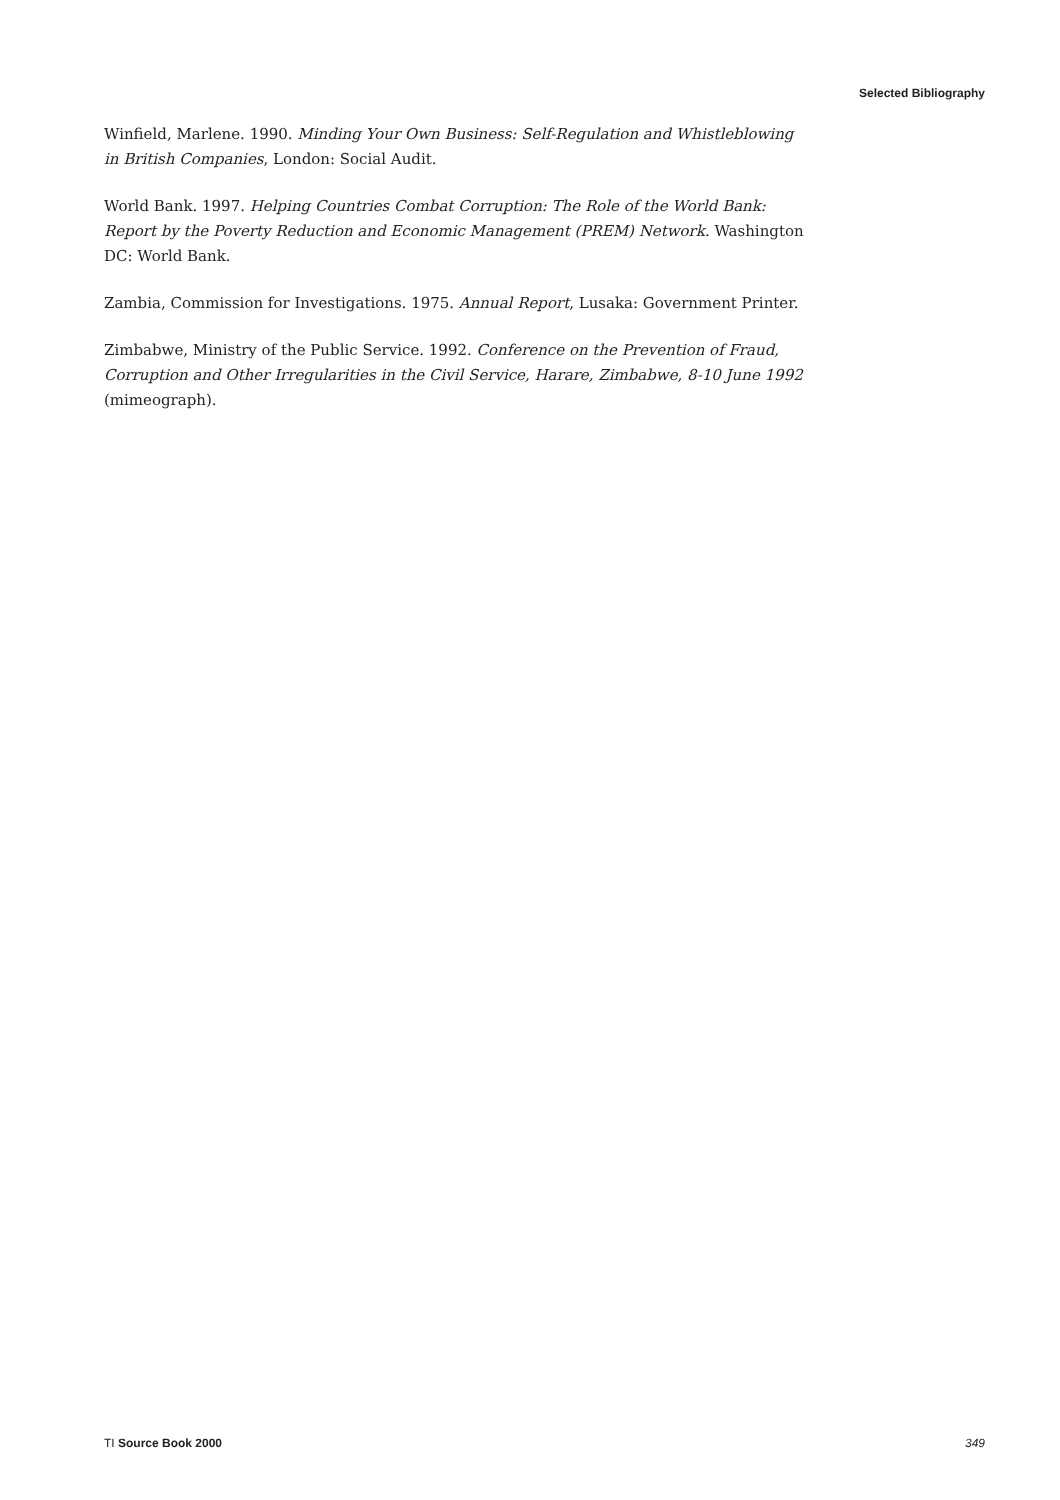Selected Bibliography
Winfield, Marlene. 1990. Minding Your Own Business: Self-Regulation and Whistleblowing in British Companies, London: Social Audit.
World Bank. 1997. Helping Countries Combat Corruption: The Role of the World Bank: Report by the Poverty Reduction and Economic Management (PREM) Network. Washington DC: World Bank.
Zambia, Commission for Investigations. 1975. Annual Report, Lusaka: Government Printer.
Zimbabwe, Ministry of the Public Service. 1992. Conference on the Prevention of Fraud, Corruption and Other Irregularities in the Civil Service, Harare, Zimbabwe, 8-10 June 1992 (mimeograph).
TI Source Book 2000 349